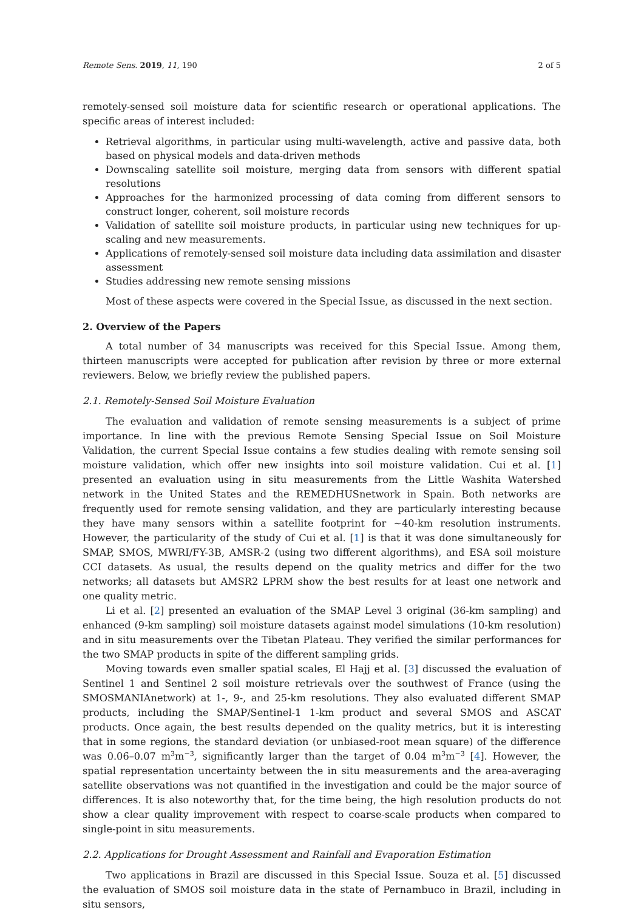Remote Sens. 2019, 11, 190 2 of 5
remotely-sensed soil moisture data for scientific research or operational applications. The specific areas of interest included:
Retrieval algorithms, in particular using multi-wavelength, active and passive data, both based on physical models and data-driven methods
Downscaling satellite soil moisture, merging data from sensors with different spatial resolutions
Approaches for the harmonized processing of data coming from different sensors to construct longer, coherent, soil moisture records
Validation of satellite soil moisture products, in particular using new techniques for up-scaling and new measurements.
Applications of remotely-sensed soil moisture data including data assimilation and disaster assessment
Studies addressing new remote sensing missions
Most of these aspects were covered in the Special Issue, as discussed in the next section.
2. Overview of the Papers
A total number of 34 manuscripts was received for this Special Issue. Among them, thirteen manuscripts were accepted for publication after revision by three or more external reviewers. Below, we briefly review the published papers.
2.1. Remotely-Sensed Soil Moisture Evaluation
The evaluation and validation of remote sensing measurements is a subject of prime importance. In line with the previous Remote Sensing Special Issue on Soil Moisture Validation, the current Special Issue contains a few studies dealing with remote sensing soil moisture validation, which offer new insights into soil moisture validation. Cui et al. [1] presented an evaluation using in situ measurements from the Little Washita Watershed network in the United States and the REMEDHUSnetwork in Spain. Both networks are frequently used for remote sensing validation, and they are particularly interesting because they have many sensors within a satellite footprint for ∼40-km resolution instruments. However, the particularity of the study of Cui et al. [1] is that it was done simultaneously for SMAP, SMOS, MWRI/FY-3B, AMSR-2 (using two different algorithms), and ESA soil moisture CCI datasets. As usual, the results depend on the quality metrics and differ for the two networks; all datasets but AMSR2 LPRM show the best results for at least one network and one quality metric.
Li et al. [2] presented an evaluation of the SMAP Level 3 original (36-km sampling) and enhanced (9-km sampling) soil moisture datasets against model simulations (10-km resolution) and in situ measurements over the Tibetan Plateau. They verified the similar performances for the two SMAP products in spite of the different sampling grids.
Moving towards even smaller spatial scales, El Hajj et al. [3] discussed the evaluation of Sentinel 1 and Sentinel 2 soil moisture retrievals over the southwest of France (using the SMOSMANIAnetwork) at 1-, 9-, and 25-km resolutions. They also evaluated different SMAP products, including the SMAP/Sentinel-1 1-km product and several SMOS and ASCAT products. Once again, the best results depended on the quality metrics, but it is interesting that in some regions, the standard deviation (or unbiased-root mean square) of the difference was 0.06–0.07 m<sup>3</sup>m<sup>−3</sup>, significantly larger than the target of 0.04 m<sup>3</sup>m<sup>−3</sup> [4]. However, the spatial representation uncertainty between the in situ measurements and the area-averaging satellite observations was not quantified in the investigation and could be the major source of differences. It is also noteworthy that, for the time being, the high resolution products do not show a clear quality improvement with respect to coarse-scale products when compared to single-point in situ measurements.
2.2. Applications for Drought Assessment and Rainfall and Evaporation Estimation
Two applications in Brazil are discussed in this Special Issue. Souza et al. [5] discussed the evaluation of SMOS soil moisture data in the state of Pernambuco in Brazil, including in situ sensors,